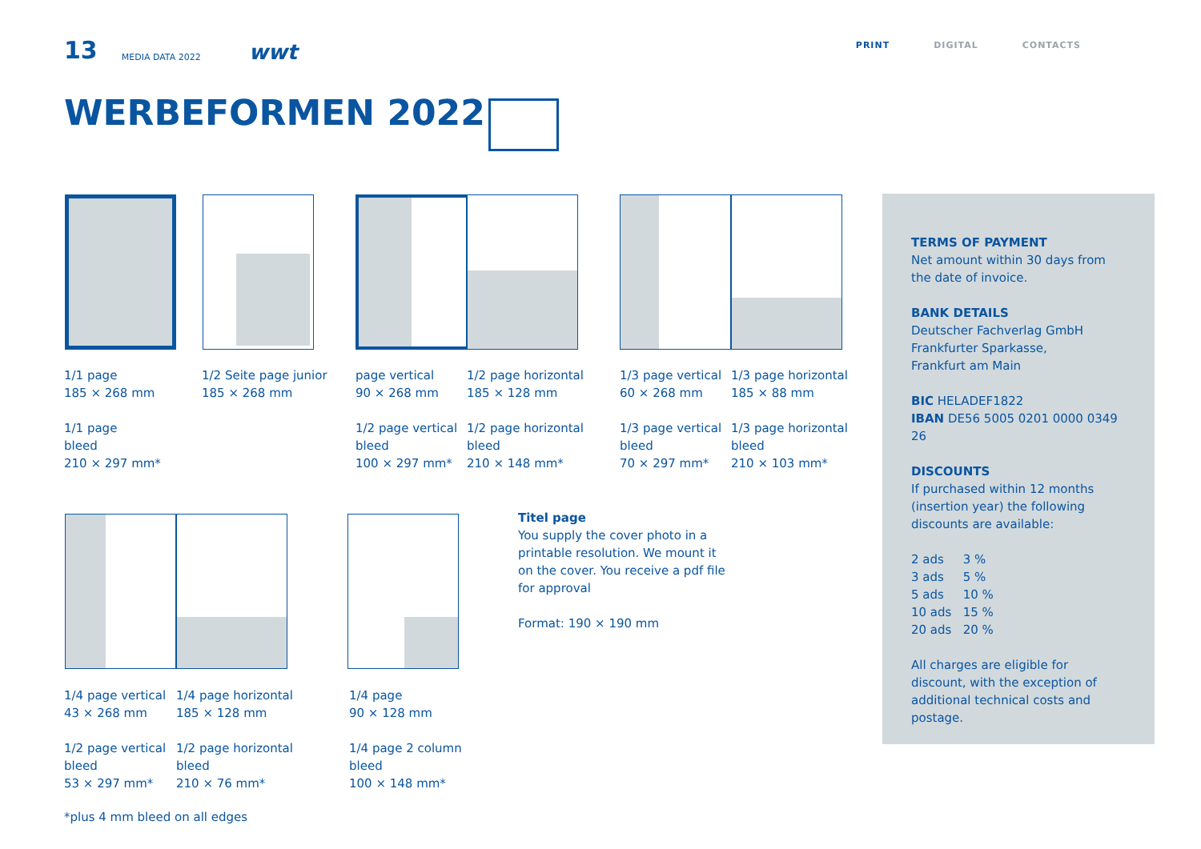13 MEDIA DATA 2022 wwt PRINT DIGITAL CONTACTS
WERBEFORMEN 2022
1/1 page
185 × 268 mm
1/1 page
bleed
210 × 297 mm*
1/2 Seite page junior
185 × 268 mm
page vertical
90 × 268 mm
1/2 page vertical
bleed
100 × 297 mm*
1/2 page horizontal
185 × 128 mm
1/2 page horizontal
bleed
210 × 148 mm*
1/3 page vertical
60 × 268 mm
1/3 page vertical
bleed
70 × 297 mm*
1/3 page horizontal
185 × 88 mm
1/3 page horizontal
bleed
210 × 103 mm*
1/4 page vertical
43 × 268 mm
1/2 page vertical
bleed
53 × 297 mm*
1/4 page horizontal
185 × 128 mm
1/2 page horizontal
bleed
210 × 76 mm*
1/4 page
90 × 128 mm
1/4 page 2 column
bleed
100 × 148 mm*
Titel page
You supply the cover photo in a printable resolution. We mount it on the cover. You receive a pdf file for approval
Format: 190 × 190 mm
*plus 4 mm bleed on all edges
TERMS OF PAYMENT
Net amount within 30 days from the date of invoice.
BANK DETAILS
Deutscher Fachverlag GmbH
Frankfurter Sparkasse,
Frankfurt am Main
BIC HELADEF1822
IBAN DE56 5005 0201 0000 0349 26
DISCOUNTS
If purchased within 12 months (insertion year) the following discounts are available:
2 ads 3 %
3 ads 5 %
5 ads 10 %
10 ads 15 %
20 ads 20 %
All charges are eligible for discount, with the exception of additional technical costs and postage.